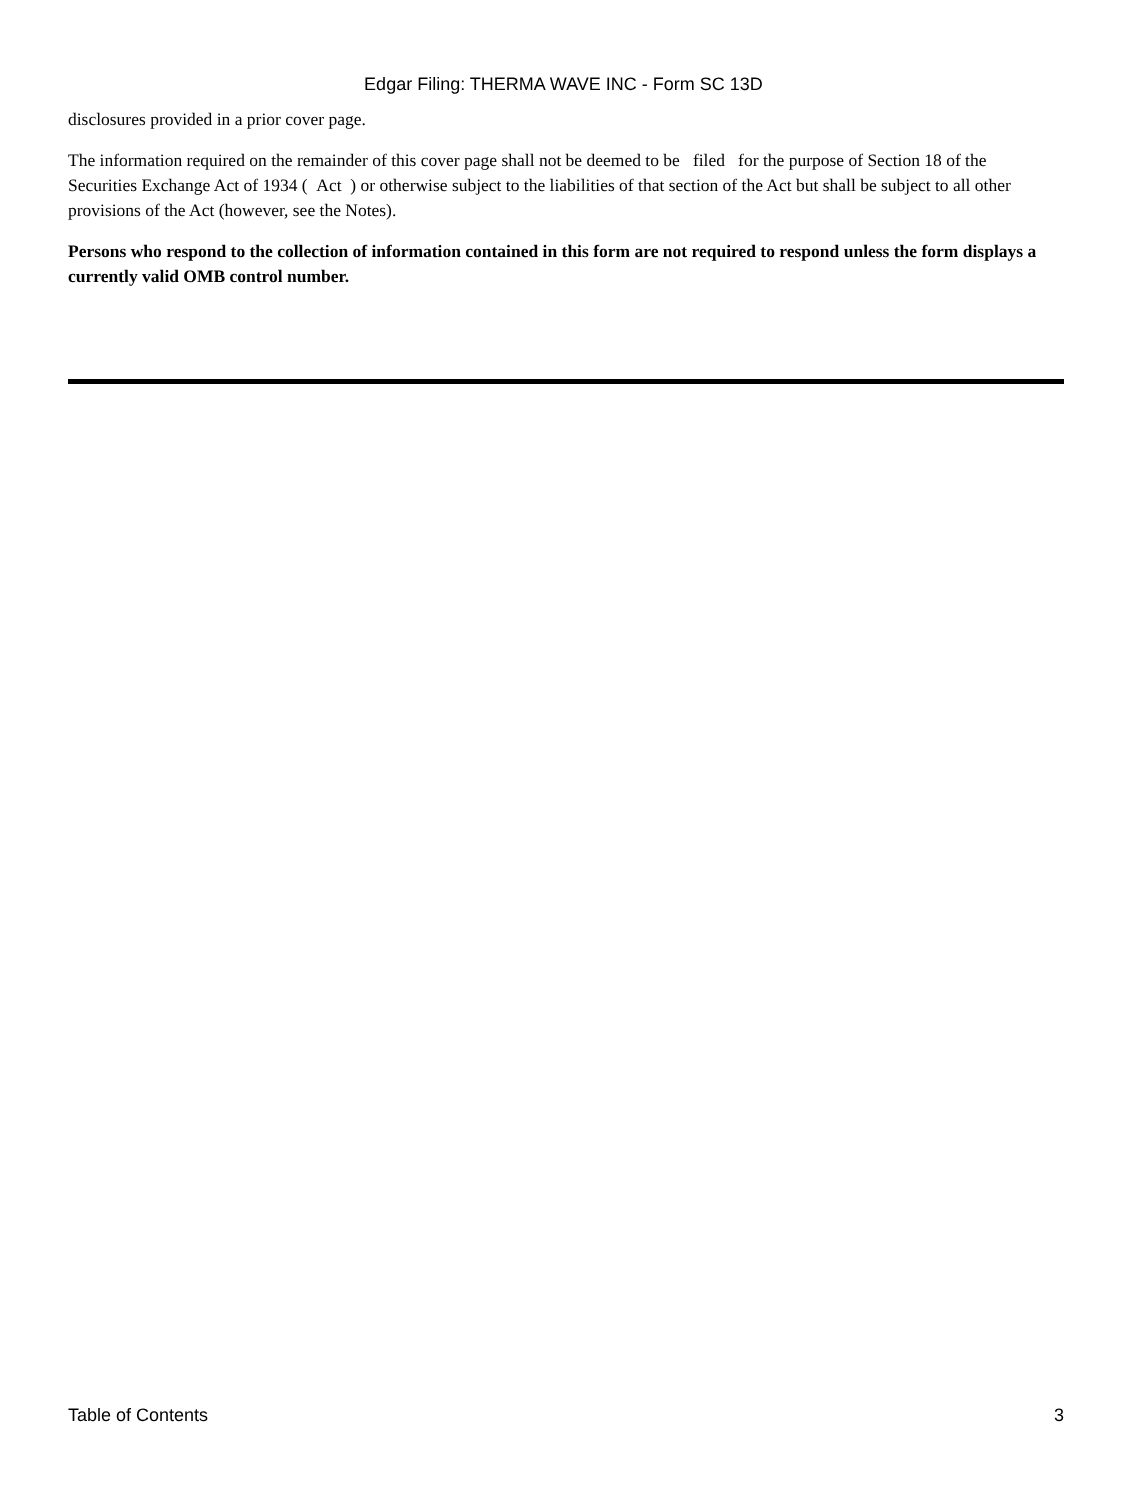Edgar Filing: THERMA WAVE INC - Form SC 13D
disclosures provided in a prior cover page.
The information required on the remainder of this cover page shall not be deemed to be filed for the purpose of Section 18 of the Securities Exchange Act of 1934 ( Act ) or otherwise subject to the liabilities of that section of the Act but shall be subject to all other provisions of the Act (however, see the Notes).
Persons who respond to the collection of information contained in this form are not required to respond unless the form displays a currently valid OMB control number.
Table of Contents 3